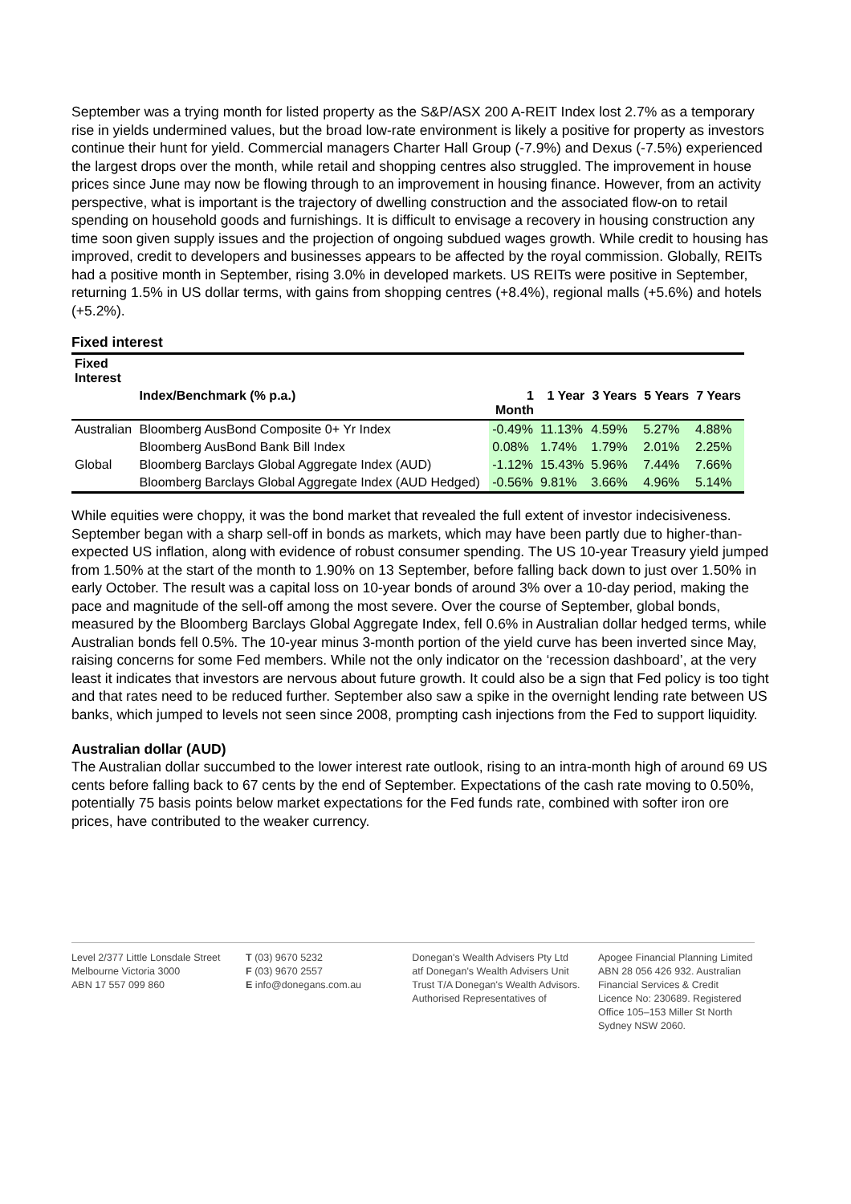September was a trying month for listed property as the S&P/ASX 200 A-REIT Index lost 2.7% as a temporary rise in yields undermined values, but the broad low-rate environment is likely a positive for property as investors continue their hunt for yield. Commercial managers Charter Hall Group (-7.9%) and Dexus (-7.5%) experienced the largest drops over the month, while retail and shopping centres also struggled. The improvement in house prices since June may now be flowing through to an improvement in housing finance. However, from an activity perspective, what is important is the trajectory of dwelling construction and the associated flow-on to retail spending on household goods and furnishings. It is difficult to envisage a recovery in housing construction any time soon given supply issues and the projection of ongoing subdued wages growth. While credit to housing has improved, credit to developers and businesses appears to be affected by the royal commission. Globally, REITs had a positive month in September, rising 3.0% in developed markets. US REITs were positive in September, returning 1.5% in US dollar terms, with gains from shopping centres (+8.4%), regional malls (+5.6%) and hotels (+5.2%).
Fixed interest
| Fixed Interest | | | | | | |
| --- | --- | --- | --- | --- | --- | --- |
| | Index/Benchmark (% p.a.) | 1 Month | 1 Year | 3 Years | 5 Years | 7 Years |
| Australian | Bloomberg AusBond Composite 0+ Yr Index | -0.49% | 11.13% | 4.59% | 5.27% | 4.88% |
| | Bloomberg AusBond Bank Bill Index | 0.08% | 1.74% | 1.79% | 2.01% | 2.25% |
| Global | Bloomberg Barclays Global Aggregate Index (AUD) | -1.12% | 15.43% | 5.96% | 7.44% | 7.66% |
| | Bloomberg Barclays Global Aggregate Index (AUD Hedged) | -0.56% | 9.81% | 3.66% | 4.96% | 5.14% |
While equities were choppy, it was the bond market that revealed the full extent of investor indecisiveness. September began with a sharp sell-off in bonds as markets, which may have been partly due to higher-than-expected US inflation, along with evidence of robust consumer spending. The US 10-year Treasury yield jumped from 1.50% at the start of the month to 1.90% on 13 September, before falling back down to just over 1.50% in early October. The result was a capital loss on 10-year bonds of around 3% over a 10-day period, making the pace and magnitude of the sell-off among the most severe. Over the course of September, global bonds, measured by the Bloomberg Barclays Global Aggregate Index, fell 0.6% in Australian dollar hedged terms, while Australian bonds fell 0.5%. The 10-year minus 3-month portion of the yield curve has been inverted since May, raising concerns for some Fed members. While not the only indicator on the ‘recession dashboard’, at the very least it indicates that investors are nervous about future growth. It could also be a sign that Fed policy is too tight and that rates need to be reduced further. September also saw a spike in the overnight lending rate between US banks, which jumped to levels not seen since 2008, prompting cash injections from the Fed to support liquidity.
Australian dollar (AUD)
The Australian dollar succumbed to the lower interest rate outlook, rising to an intra-month high of around 69 US cents before falling back to 67 cents by the end of September. Expectations of the cash rate moving to 0.50%, potentially 75 basis points below market expectations for the Fed funds rate, combined with softer iron ore prices, have contributed to the weaker currency.
Level 2/377 Little Lonsdale Street
Melbourne Victoria 3000
ABN 17 557 099 860
T (03) 9670 5232
F (03) 9670 2557
E info@donegans.com.au
Donegan's Wealth Advisers Pty Ltd atf Donegan's Wealth Advisers Unit Trust T/A Donegan's Wealth Advisors. Authorised Representatives of
Apogee Financial Planning Limited ABN 28 056 426 932. Australian Financial Services & Credit Licence No: 230689. Registered Office 105–153 Miller St North Sydney NSW 2060.